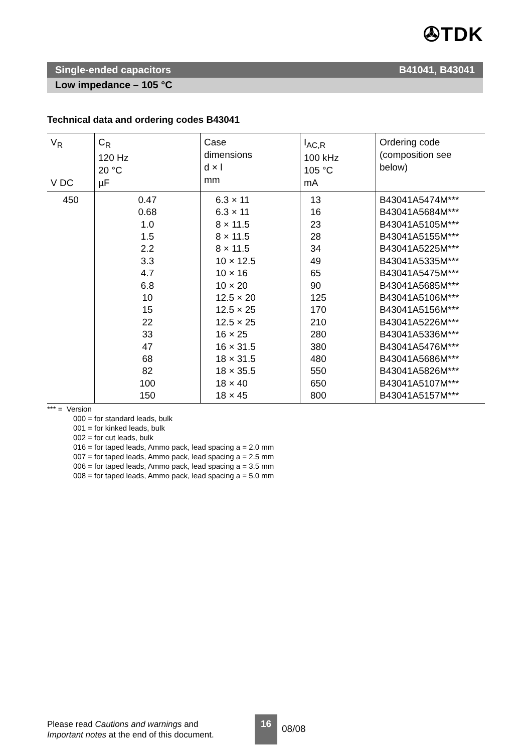✇TDK
Single-ended capacitors B41041, B43041
Low impedance – 105 °C
Technical data and ordering codes B43041
| V<sub>R</sub> V DC | C<sub>R</sub> 120 Hz 20 °C µF | Case dimensions d × l mm | I<sub>AC,R</sub> 100 kHz 105 °C mA | Ordering code (composition see below) |
| --- | --- | --- | --- | --- |
| 450 | 0.47 0.68 1.0 1.5 2.2 3.3 4.7 6.8 10 15 22 33 47 68 82 100 150 | 6.3 × 11 6.3 × 11 8 × 11.5 8 × 11.5 8 × 11.5 10 × 12.5 10 × 16 10 × 20 12.5 × 20 12.5 × 25 12.5 × 25 16 × 25 16 × 31.5 18 × 31.5 18 × 35.5 18 × 40 18 × 45 | 13 16 23 28 34 49 65 90 125 170 210 280 380 480 550 650 800 | B43041A5474M*** B43041A5684M*** B43041A5105M*** B43041A5155M*** B43041A5225M*** B43041A5335M*** B43041A5475M*** B43041A5685M*** B43041A5106M*** B43041A5156M*** B43041A5226M*** B43041A5336M*** B43041A5476M*** B43041A5686M*** B43041A5826M*** B43041A5107M*** B43041A5157M*** |
*** = Version
000 = for standard leads, bulk
001 = for kinked leads, bulk
002 = for cut leads, bulk
016 = for taped leads, Ammo pack, lead spacing a = 2.0 mm
007 = for taped leads, Ammo pack, lead spacing a = 2.5 mm
006 = for taped leads, Ammo pack, lead spacing a = 3.5 mm
008 = for taped leads, Ammo pack, lead spacing a = 5.0 mm
Please read Cautions and warnings and
Important notes at the end of this document.
16
08/08